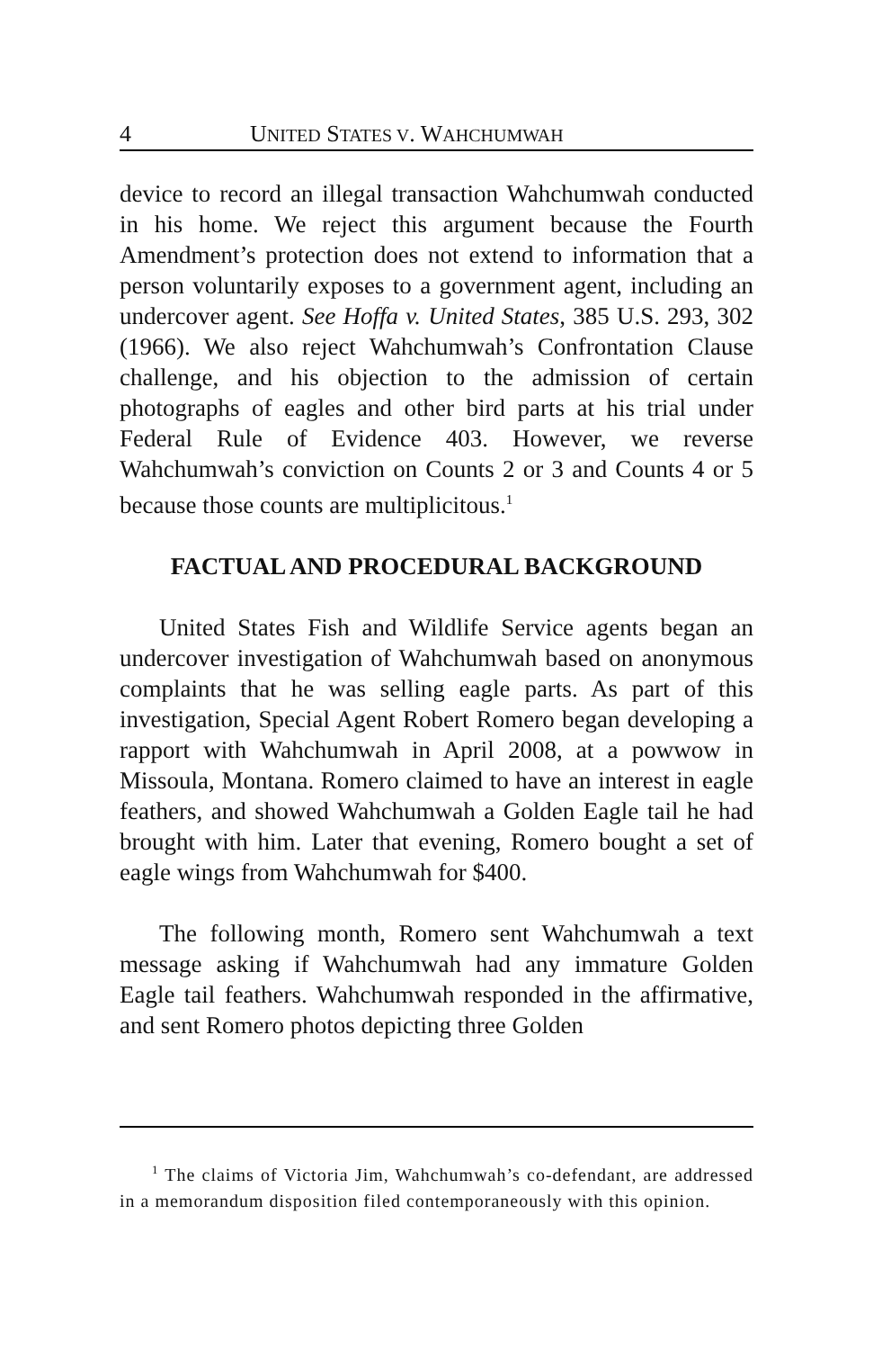4 UNITED STATES V. WAHCHUMWAH
device to record an illegal transaction Wahchumwah conducted in his home. We reject this argument because the Fourth Amendment’s protection does not extend to information that a person voluntarily exposes to a government agent, including an undercover agent. See Hoffa v. United States, 385 U.S. 293, 302 (1966). We also reject Wahchumwah’s Confrontation Clause challenge, and his objection to the admission of certain photographs of eagles and other bird parts at his trial under Federal Rule of Evidence 403. However, we reverse Wahchumwah’s conviction on Counts 2 or 3 and Counts 4 or 5 because those counts are multiplicitous.<sup>1</sup>
FACTUAL AND PROCEDURAL BACKGROUND
United States Fish and Wildlife Service agents began an undercover investigation of Wahchumwah based on anonymous complaints that he was selling eagle parts. As part of this investigation, Special Agent Robert Romero began developing a rapport with Wahchumwah in April 2008, at a powwow in Missoula, Montana. Romero claimed to have an interest in eagle feathers, and showed Wahchumwah a Golden Eagle tail he had brought with him. Later that evening, Romero bought a set of eagle wings from Wahchumwah for $400.
The following month, Romero sent Wahchumwah a text message asking if Wahchumwah had any immature Golden Eagle tail feathers. Wahchumwah responded in the affirmative, and sent Romero photos depicting three Golden
<sup>1</sup> The claims of Victoria Jim, Wahchumwah’s co-defendant, are addressed in a memorandum disposition filed contemporaneously with this opinion.